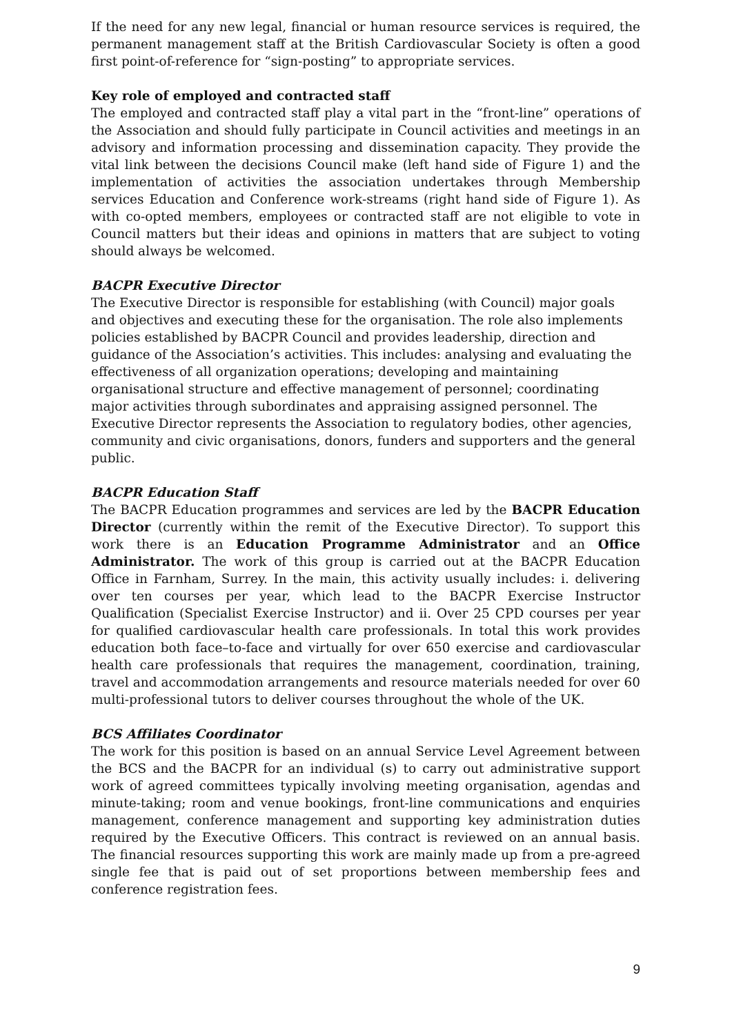If the need for any new legal, financial or human resource services is required, the permanent management staff at the British Cardiovascular Society is often a good first point-of-reference for “sign-posting” to appropriate services.
Key role of employed and contracted staff
The employed and contracted staff play a vital part in the “front-line” operations of the Association and should fully participate in Council activities and meetings in an advisory and information processing and dissemination capacity. They provide the vital link between the decisions Council make (left hand side of Figure 1) and the implementation of activities the association undertakes through Membership services Education and Conference work-streams (right hand side of Figure 1). As with co-opted members, employees or contracted staff are not eligible to vote in Council matters but their ideas and opinions in matters that are subject to voting should always be welcomed.
BACPR Executive Director
The Executive Director is responsible for establishing (with Council) major goals and objectives and executing these for the organisation. The role also implements policies established by BACPR Council and provides leadership, direction and guidance of the Association’s activities. This includes: analysing and evaluating the effectiveness of all organization operations; developing and maintaining organisational structure and effective management of personnel; coordinating major activities through subordinates and appraising assigned personnel. The Executive Director represents the Association to regulatory bodies, other agencies, community and civic organisations, donors, funders and supporters and the general public.
BACPR Education Staff
The BACPR Education programmes and services are led by the BACPR Education Director (currently within the remit of the Executive Director). To support this work there is an Education Programme Administrator and an Office Administrator. The work of this group is carried out at the BACPR Education Office in Farnham, Surrey. In the main, this activity usually includes: i. delivering over ten courses per year, which lead to the BACPR Exercise Instructor Qualification (Specialist Exercise Instructor) and ii. Over 25 CPD courses per year for qualified cardiovascular health care professionals. In total this work provides education both face–to-face and virtually for over 650 exercise and cardiovascular health care professionals that requires the management, coordination, training, travel and accommodation arrangements and resource materials needed for over 60 multi-professional tutors to deliver courses throughout the whole of the UK.
BCS Affiliates Coordinator
The work for this position is based on an annual Service Level Agreement between the BCS and the BACPR for an individual (s) to carry out administrative support work of agreed committees typically involving meeting organisation, agendas and minute-taking; room and venue bookings, front-line communications and enquiries management, conference management and supporting key administration duties required by the Executive Officers. This contract is reviewed on an annual basis. The financial resources supporting this work are mainly made up from a pre-agreed single fee that is paid out of set proportions between membership fees and conference registration fees.
9